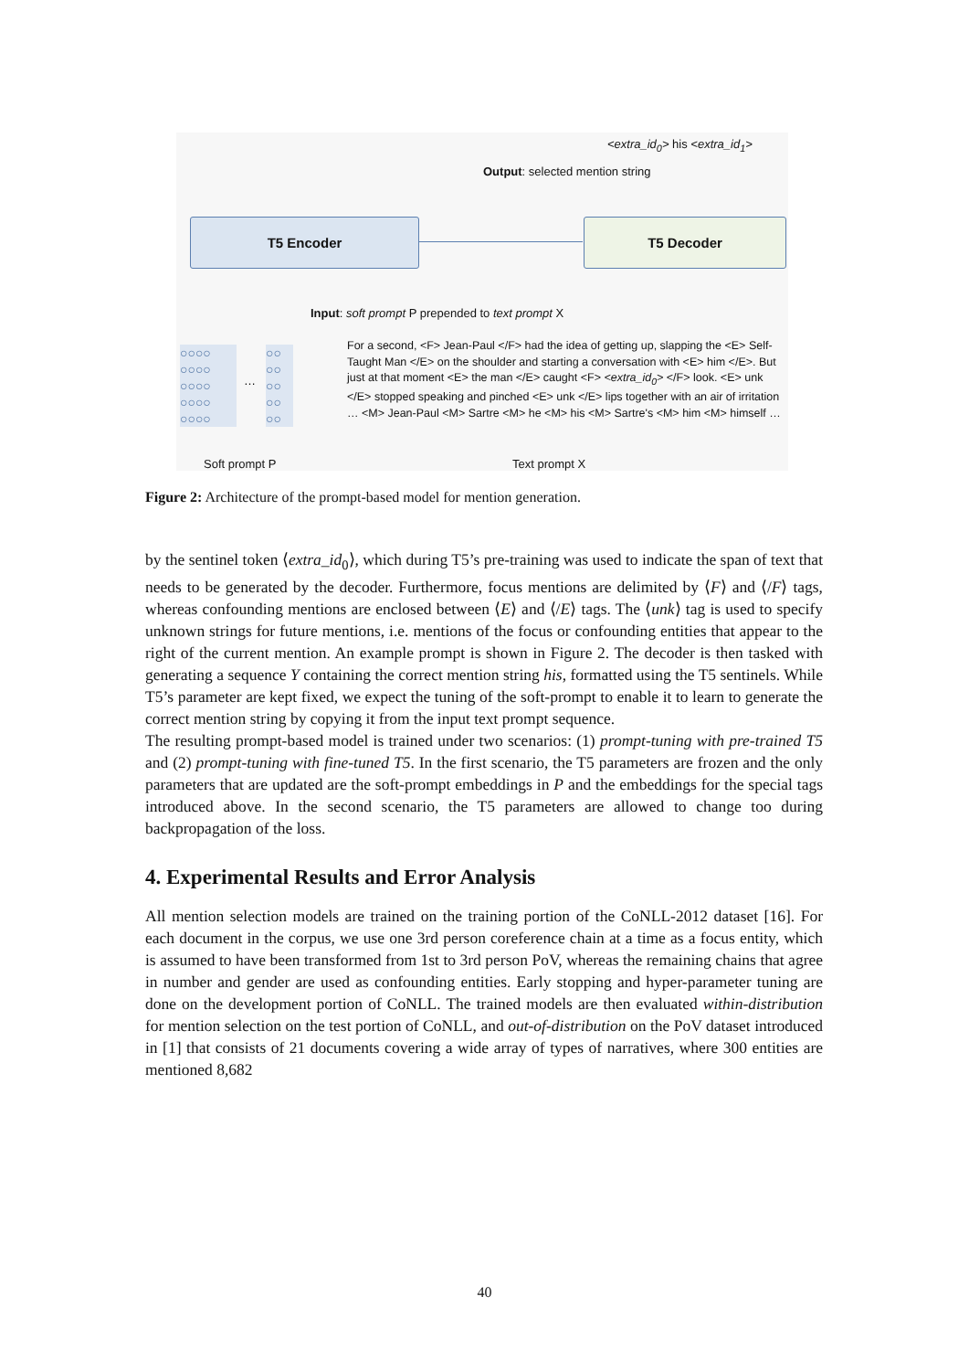<extra_id<sub>0</sub>> his <extra_id<sub>1</sub>>
Output: selected mention string
T5 Encoder T5 Decoder
Input: soft prompt P prepended to text prompt X
○○○○
○○○○
○○○○
○○○○
○○○○
…
○○
○○
○○
○○
○○
For a second, <F> Jean-Paul </F> had the idea of getting up, slapping the <E> Self-Taught Man </E> on the shoulder and starting a conversation with <E> him </E>. But just at that moment <E> the man </E> caught <F> <extra_id<sub>0</sub>> </F> look. <E> unk </E> stopped speaking and pinched <E> unk </E> lips together with an air of irritation … <M> Jean-Paul <M> Sartre <M> he <M> his <M> Sartre's <M> him <M> himself …
Soft prompt P Text prompt X
Figure 2: Architecture of the prompt-based model for mention generation.
by the sentinel token ⟨extra_id<sub>0</sub>⟩, which during T5’s pre-training was used to indicate the span of text that needs to be generated by the decoder. Furthermore, focus mentions are delimited by ⟨F⟩ and ⟨/F⟩ tags, whereas confounding mentions are enclosed between ⟨E⟩ and ⟨/E⟩ tags. The ⟨unk⟩ tag is used to specify unknown strings for future mentions, i.e. mentions of the focus or confounding entities that appear to the right of the current mention. An example prompt is shown in Figure 2. The decoder is then tasked with generating a sequence Y containing the correct mention string his, formatted using the T5 sentinels. While T5’s parameter are kept fixed, we expect the tuning of the soft-prompt to enable it to learn to generate the correct mention string by copying it from the input text prompt sequence.
The resulting prompt-based model is trained under two scenarios: (1) prompt-tuning with pre-trained T5 and (2) prompt-tuning with fine-tuned T5. In the first scenario, the T5 parameters are frozen and the only parameters that are updated are the soft-prompt embeddings in P and the embeddings for the special tags introduced above. In the second scenario, the T5 parameters are allowed to change too during backpropagation of the loss.
4. Experimental Results and Error Analysis
All mention selection models are trained on the training portion of the CoNLL-2012 dataset [16]. For each document in the corpus, we use one 3rd person coreference chain at a time as a focus entity, which is assumed to have been transformed from 1st to 3rd person PoV, whereas the remaining chains that agree in number and gender are used as confounding entities. Early stopping and hyper-parameter tuning are done on the development portion of CoNLL. The trained models are then evaluated within-distribution for mention selection on the test portion of CoNLL, and out-of-distribution on the PoV dataset introduced in [1] that consists of 21 documents covering a wide array of types of narratives, where 300 entities are mentioned 8,682
40